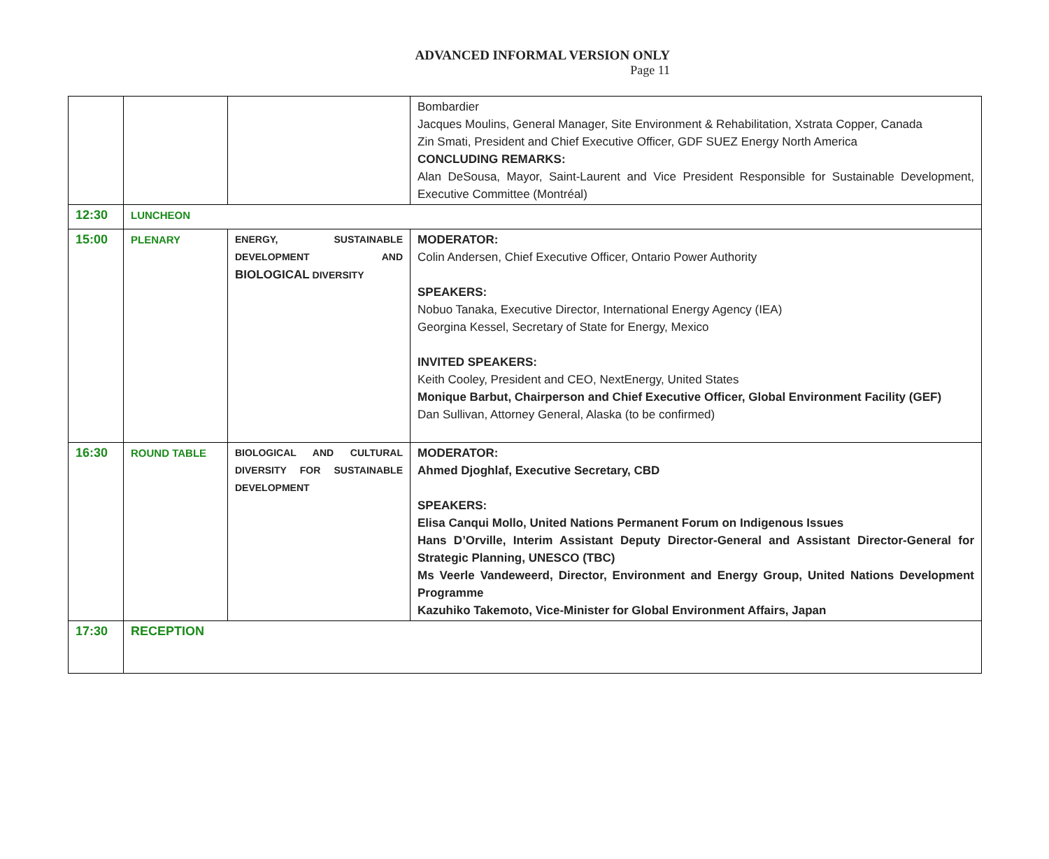ADVANCED INFORMAL VERSION ONLY
Page 11
| | | | Bombardier Jacques Moulins, General Manager, Site Environment & Rehabilitation, Xstrata Copper, Canada Zin Smati, President and Chief Executive Officer, GDF SUEZ Energy North America CONCLUDING REMARKS: Alan DeSousa, Mayor, Saint-Laurent and Vice President Responsible for Sustainable Development, Executive Committee (Montréal) |
| 12:30 | LUNCHEON | | |
| 15:00 | PLENARY | ENERGY, SUSTAINABLE DEVELOPMENT AND BIOLOGICAL DIVERSITY | MODERATOR: Colin Andersen, Chief Executive Officer, Ontario Power Authority SPEAKERS: Nobuo Tanaka, Executive Director, International Energy Agency (IEA) Georgina Kessel, Secretary of State for Energy, Mexico INVITED SPEAKERS: Keith Cooley, President and CEO, NextEnergy, United States Monique Barbut, Chairperson and Chief Executive Officer, Global Environment Facility (GEF) Dan Sullivan, Attorney General, Alaska (to be confirmed) |
| 16:30 | ROUND TABLE | BIOLOGICAL AND CULTURAL DIVERSITY FOR SUSTAINABLE DEVELOPMENT | MODERATOR: Ahmed Djoghlaf, Executive Secretary, CBD SPEAKERS: Elisa Canqui Mollo, United Nations Permanent Forum on Indigenous Issues Hans D’Orville, Interim Assistant Deputy Director-General and Assistant Director-General for Strategic Planning, UNESCO (TBC) Ms Veerle Vandeweerd, Director, Environment and Energy Group, United Nations Development Programme Kazuhiko Takemoto, Vice-Minister for Global Environment Affairs, Japan |
| 17:30 | RECEPTION | | |